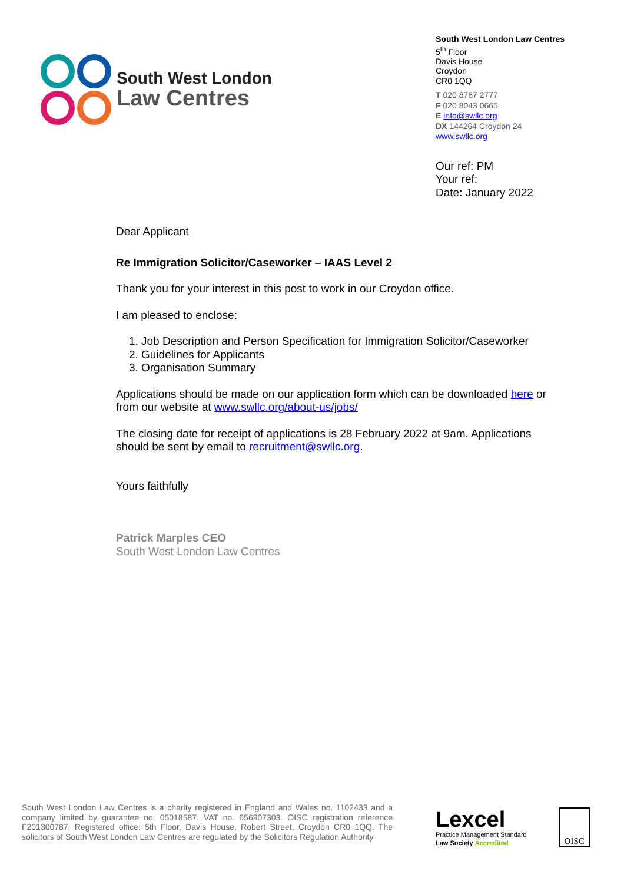South West London
Law Centres
South West London Law Centres
5<sup>th</sup> Floor
Davis House
Croydon
CR0 1QQ
T 020 8767 2777
F 020 8043 0665
E info@swllc.org
DX 144264 Croydon 24
www.swllc.org
Our ref: PM
Your ref:
Date: January 2022
Dear Applicant
Re Immigration Solicitor/Caseworker – IAAS Level 2
Thank you for your interest in this post to work in our Croydon office.
I am pleased to enclose:
1. Job Description and Person Specification for Immigration Solicitor/Caseworker
2. Guidelines for Applicants
3. Organisation Summary
Applications should be made on our application form which can be downloaded here or from our website at www.swllc.org/about-us/jobs/
The closing date for receipt of applications is 28 February 2022 at 9am. Applications should be sent by email to recruitment@swllc.org.
Yours faithfully
Patrick Marples CEO
South West London Law Centres
South West London Law Centres is a charity registered in England and Wales no. 1102433 and a company limited by guarantee no. 05018587. VAT no. 656907303. OISC registration reference F201300787. Registered office: 5th Floor, Davis House, Robert Street, Croydon CR0 1QQ. The solicitors of South West London Law Centres are regulated by the Solicitors Regulation Authority
Lexcel
Practice Management Standard
Law Society Accredited
OISC